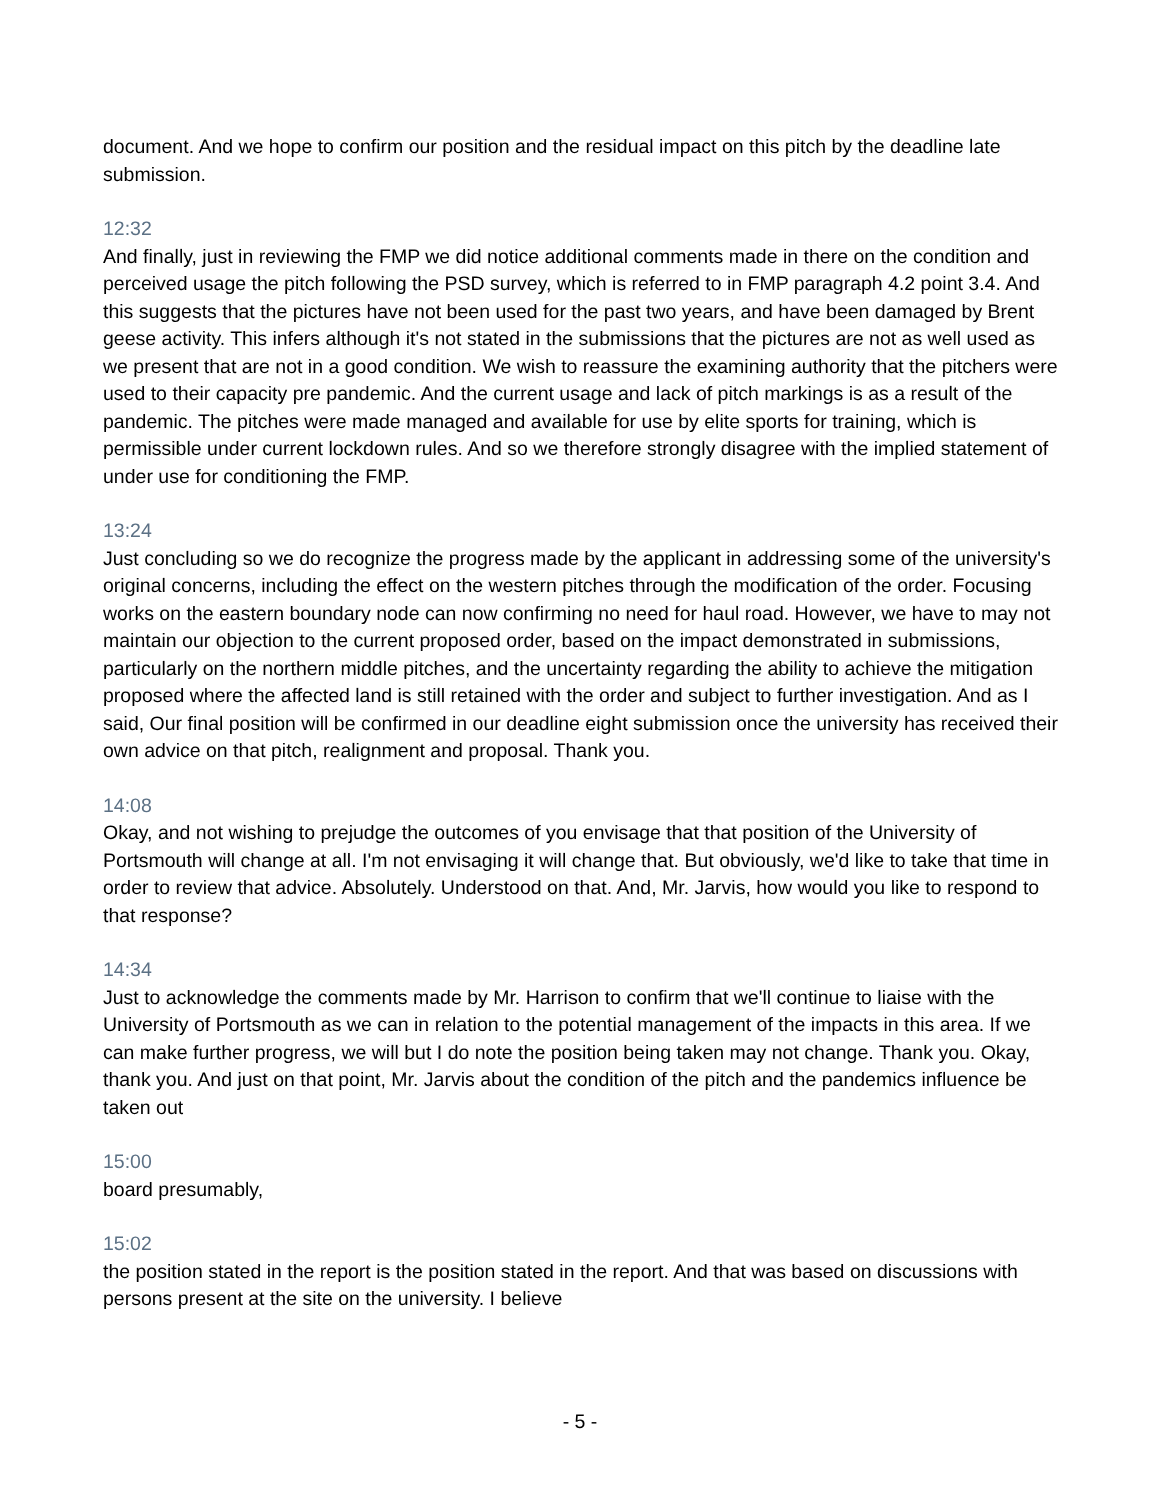document. And we hope to confirm our position and the residual impact on this pitch by the deadline late submission.
12:32
And finally, just in reviewing the FMP we did notice additional comments made in there on the condition and perceived usage the pitch following the PSD survey, which is referred to in FMP paragraph 4.2 point 3.4. And this suggests that the pictures have not been used for the past two years, and have been damaged by Brent geese activity. This infers although it's not stated in the submissions that the pictures are not as well used as we present that are not in a good condition. We wish to reassure the examining authority that the pitchers were used to their capacity pre pandemic. And the current usage and lack of pitch markings is as a result of the pandemic. The pitches were made managed and available for use by elite sports for training, which is permissible under current lockdown rules. And so we therefore strongly disagree with the implied statement of under use for conditioning the FMP.
13:24
Just concluding so we do recognize the progress made by the applicant in addressing some of the university's original concerns, including the effect on the western pitches through the modification of the order. Focusing works on the eastern boundary node can now confirming no need for haul road. However, we have to may not maintain our objection to the current proposed order, based on the impact demonstrated in submissions, particularly on the northern middle pitches, and the uncertainty regarding the ability to achieve the mitigation proposed where the affected land is still retained with the order and subject to further investigation. And as I said, Our final position will be confirmed in our deadline eight submission once the university has received their own advice on that pitch, realignment and proposal. Thank you.
14:08
Okay, and not wishing to prejudge the outcomes of you envisage that that position of the University of Portsmouth will change at all. I'm not envisaging it will change that. But obviously, we'd like to take that time in order to review that advice. Absolutely. Understood on that. And, Mr. Jarvis, how would you like to respond to that response?
14:34
Just to acknowledge the comments made by Mr. Harrison to confirm that we'll continue to liaise with the University of Portsmouth as we can in relation to the potential management of the impacts in this area. If we can make further progress, we will but I do note the position being taken may not change. Thank you. Okay, thank you. And just on that point, Mr. Jarvis about the condition of the pitch and the pandemics influence be taken out
15:00
board presumably,
15:02
the position stated in the report is the position stated in the report. And that was based on discussions with persons present at the site on the university. I believe
- 5 -